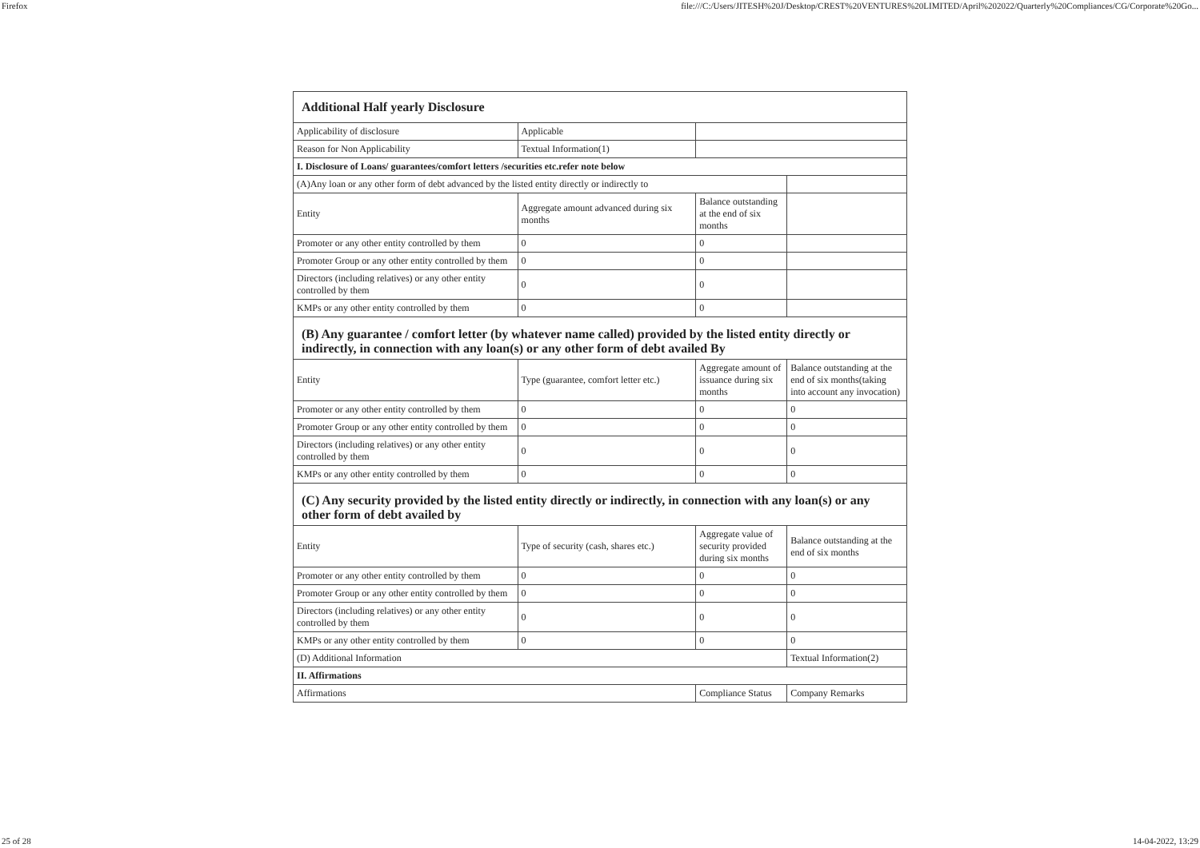Firefox file:///C:/Users/JITESH%20J/Desktop/CREST%20VENTURES%20LIMITED/April%202022/Quarterly%20Compliances/CG/Corporate%20Go...
| Additional Half yearly Disclosure | | | |
| Applicability of disclosure | Applicable | | |
| Reason for Non Applicability | Textual Information(1) | | |
| I. Disclosure of Loans/ guarantees/comfort letters /securities etc.refer note below | | | |
| (A)Any loan or any other form of debt advanced by the listed entity directly or indirectly to | | | |
| Entity | Aggregate amount advanced during six months | Balance outstanding at the end of six months | |
| Promoter or any other entity controlled by them | 0 | 0 | |
| Promoter Group or any other entity controlled by them | 0 | 0 | |
| Directors (including relatives) or any other entity controlled by them | 0 | 0 | |
| KMPs or any other entity controlled by them | 0 | 0 | |
| (B) Any guarantee / comfort letter (by whatever name called) provided by the listed entity directly or indirectly, in connection with any loan(s) or any other form of debt availed By | | | |
| Entity | Type (guarantee, comfort letter etc.) | Aggregate amount of issuance during six months | Balance outstanding at the end of six months(taking into account any invocation) |
| Promoter or any other entity controlled by them | 0 | 0 | 0 |
| Promoter Group or any other entity controlled by them | 0 | 0 | 0 |
| Directors (including relatives) or any other entity controlled by them | 0 | 0 | 0 |
| KMPs or any other entity controlled by them | 0 | 0 | 0 |
| (C) Any security provided by the listed entity directly or indirectly, in connection with any loan(s) or any other form of debt availed by | | | |
| Entity | Type of security (cash, shares etc.) | Aggregate value of security provided during six months | Balance outstanding at the end of six months |
| Promoter or any other entity controlled by them | 0 | 0 | 0 |
| Promoter Group or any other entity controlled by them | 0 | 0 | 0 |
| Directors (including relatives) or any other entity controlled by them | 0 | 0 | 0 |
| KMPs or any other entity controlled by them | 0 | 0 | 0 |
| (D) Additional Information | | | Textual Information(2) |
| II. Affirmations | | | |
| Affirmations | | Compliance Status | Company Remarks |
25 of 28 14-04-2022, 13:29